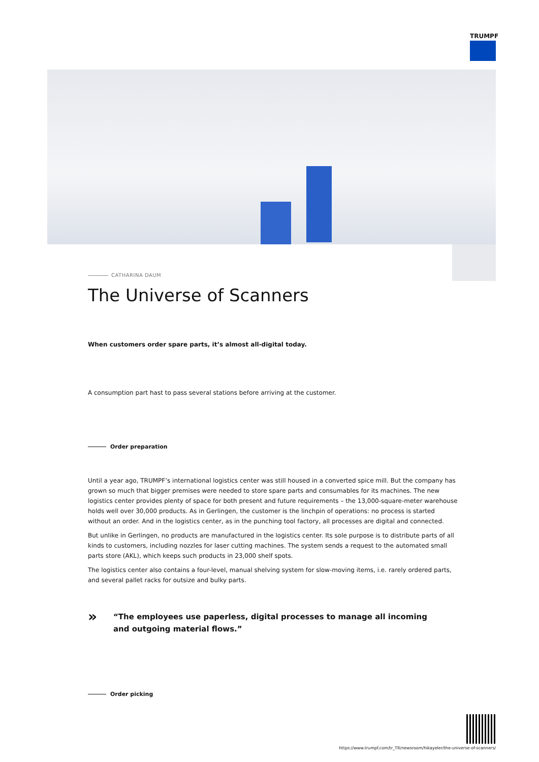TRUMPF
CATHARINA DAUM
The Universe of Scanners
When customers order spare parts, it’s almost all-digital today.
A consumption part hast to pass several stations before arriving at the customer.
Order preparation
Until a year ago, TRUMPF’s international logistics center was still housed in a converted spice mill. But the company has grown so much that bigger premises were needed to store spare parts and consumables for its machines. The new logistics center provides plenty of space for both present and future requirements – the 13,000-square-meter warehouse holds well over 30,000 products. As in Gerlingen, the customer is the linchpin of operations: no process is started without an order. And in the logistics center, as in the punching tool factory, all processes are digital and connected.
But unlike in Gerlingen, no products are manufactured in the logistics center. Its sole purpose is to distribute parts of all kinds to customers, including nozzles for laser cutting machines. The system sends a request to the automated small parts store (AKL), which keeps such products in 23,000 shelf spots.
The logistics center also contains a four-level, manual shelving system for slow-moving items, i.e. rarely ordered parts, and several pallet racks for outsize and bulky parts.
»
“The employees use paperless, digital processes to manage all incoming
and outgoing material flows.”
Order picking
https://www.trumpf.com/tr_TR/newsroom/hikayeler/the-universe-of-scanners/